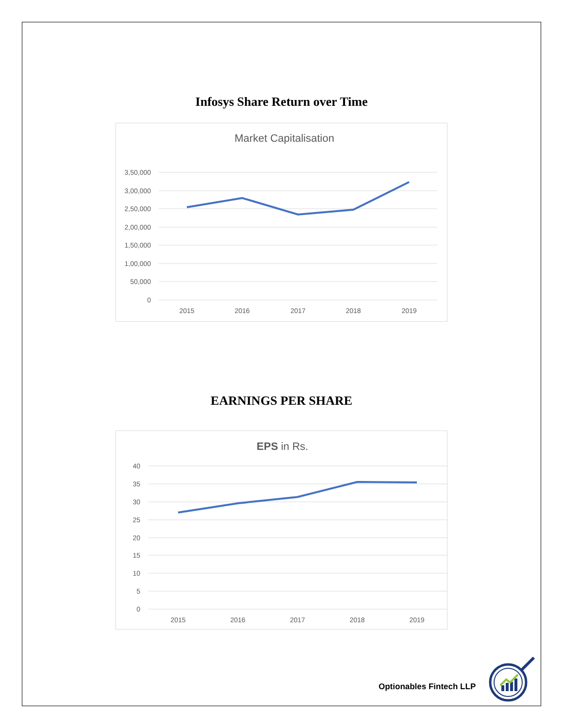Infosys Share Return over Time
Market Capitalisation
3,50,000
3,00,000
2,50,000
2,00,000
1,50,000
1,00,000
50,000
0
2015
2016
2017
2018
2019
EARNINGS PER SHARE
EPS in Rs.
40
35
30
25
20
15
10
5
0
2015
2016
2017
2018
2019
Optionables Fintech LLP